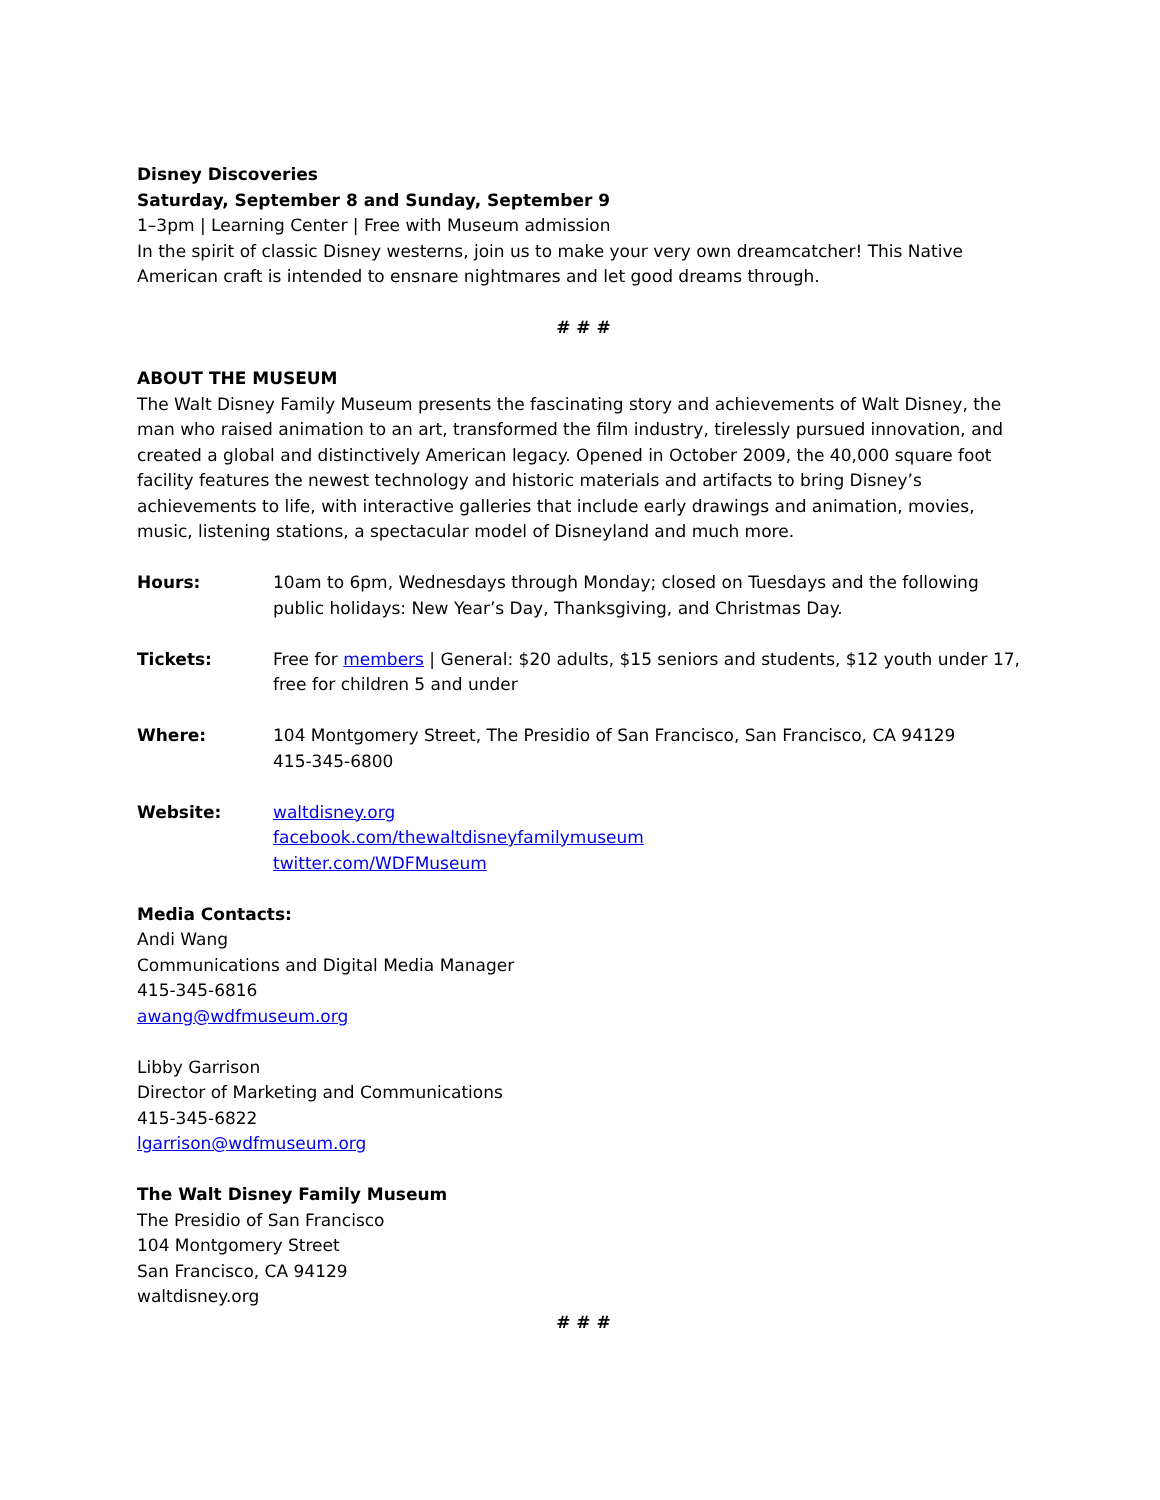Disney Discoveries
Saturday, September 8 and Sunday, September 9
1–3pm | Learning Center | Free with Museum admission
In the spirit of classic Disney westerns, join us to make your very own dreamcatcher! This Native American craft is intended to ensnare nightmares and let good dreams through.
# # #
ABOUT THE MUSEUM
The Walt Disney Family Museum presents the fascinating story and achievements of Walt Disney, the man who raised animation to an art, transformed the film industry, tirelessly pursued innovation, and created a global and distinctively American legacy. Opened in October 2009, the 40,000 square foot facility features the newest technology and historic materials and artifacts to bring Disney’s achievements to life, with interactive galleries that include early drawings and animation, movies, music, listening stations, a spectacular model of Disneyland and much more.
| Hours: | 10am to 6pm, Wednesdays through Monday; closed on Tuesdays and the following public holidays: New Year’s Day, Thanksgiving, and Christmas Day. |
| Tickets: | Free for members / General: $20 adults, $15 seniors and students, $12 youth under 17, free for children 5 and under |
| Where: | 104 Montgomery Street, The Presidio of San Francisco, San Francisco, CA 94129 415-345-6800 |
| Website: | waltdisney.org facebook.com/thewaltdisneyfamilymuseum twitter.com/WDFMuseum |
Media Contacts:
Andi Wang
Communications and Digital Media Manager
415-345-6816
awang@wdfmuseum.org
Libby Garrison
Director of Marketing and Communications
415-345-6822
lgarrison@wdfmuseum.org
The Walt Disney Family Museum
The Presidio of San Francisco
104 Montgomery Street
San Francisco, CA 94129
waltdisney.org
# # #